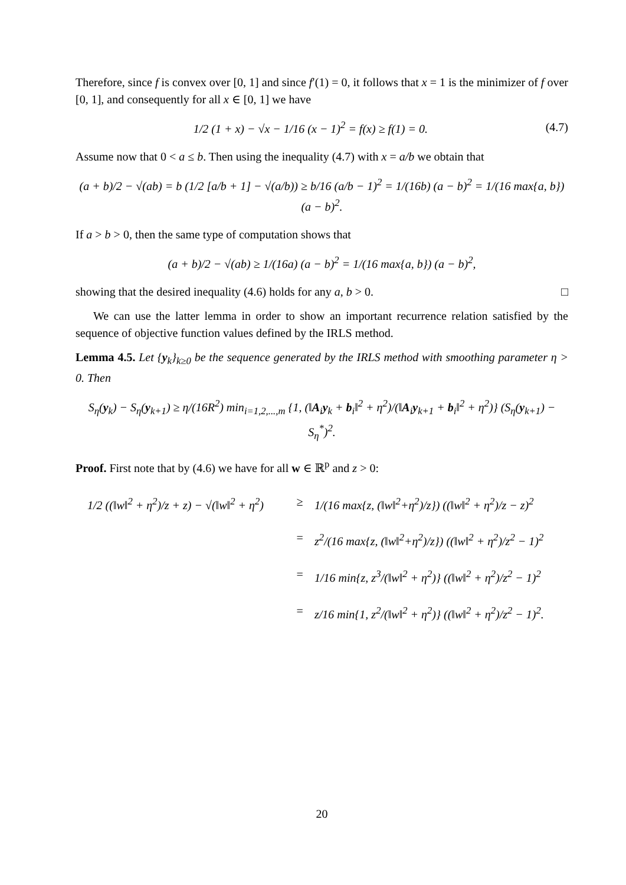Therefore, since f is convex over [0, 1] and since f′(1) = 0, it follows that x = 1 is the minimizer of f over [0, 1], and consequently for all x ∈ [0, 1] we have
1/2 (1 + x) − √x − 1/16 (x − 1)<sup>2</sup> = f(x) ≥ f(1) = 0. (4.7)
Assume now that 0 < a ≤ b. Then using the inequality (4.7) with x = a/b we obtain that
(a + b)/2 − √(ab) = b (1/2 [a/b + 1] − √(a/b)) ≥ b/16 (a/b − 1)<sup>2</sup> = 1/(16b) (a − b)<sup>2</sup> = 1/(16 max{a, b}) (a − b)<sup>2</sup>.
If a > b > 0, then the same type of computation shows that
(a + b)/2 − √(ab) ≥ 1/(16a) (a − b)<sup>2</sup> = 1/(16 max{a, b}) (a − b)<sup>2</sup>,
showing that the desired inequality (4.6) holds for any a, b > 0. □
We can use the latter lemma in order to show an important recurrence relation satisfied by the sequence of objective function values defined by the IRLS method.
Lemma 4.5. Let {y<sub>k</sub>}<sub>k≥0</sub> be the sequence generated by the IRLS method with smoothing parameter η > 0. Then
S<sub>η</sub>(y<sub>k</sub>) − S<sub>η</sub>(y<sub>k+1</sub>) ≥ η/(16R<sup>2</sup>) min<sub>i=1,2,...,m</sub> {1, (‖A<sub>i</sub>y<sub>k</sub> + b<sub>i</sub>‖<sup>2</sup> + η<sup>2</sup>)/(‖A<sub>i</sub>y<sub>k+1</sub> + b<sub>i</sub>‖<sup>2</sup> + η<sup>2</sup>)} (S<sub>η</sub>(y<sub>k+1</sub>) − S<sub>η</sub><sup>*</sup>)<sup>2</sup>.
Proof. First note that by (4.6) we have for all w ∈ ℝ<sup>p</sup> and z > 0:
1/2 ((‖w‖<sup>2</sup> + η<sup>2</sup>)/z + z) − √(‖w‖<sup>2</sup> + η<sup>2</sup>) ≥ 1/(16 max{z, (‖w‖<sup>2</sup>+η<sup>2</sup>)/z}) ((‖w‖<sup>2</sup> + η<sup>2</sup>)/z − z)<sup>2</sup>
= z<sup>2</sup>/(16 max{z, (‖w‖<sup>2</sup>+η<sup>2</sup>)/z}) ((‖w‖<sup>2</sup> + η<sup>2</sup>)/z<sup>2</sup> − 1)<sup>2</sup>
= 1/16 min{z, z<sup>3</sup>/(‖w‖<sup>2</sup> + η<sup>2</sup>)} ((‖w‖<sup>2</sup> + η<sup>2</sup>)/z<sup>2</sup> − 1)<sup>2</sup>
= z/16 min{1, z<sup>2</sup>/(‖w‖<sup>2</sup> + η<sup>2</sup>)} ((‖w‖<sup>2</sup> + η<sup>2</sup>)/z<sup>2</sup> − 1)<sup>2</sup>.
20